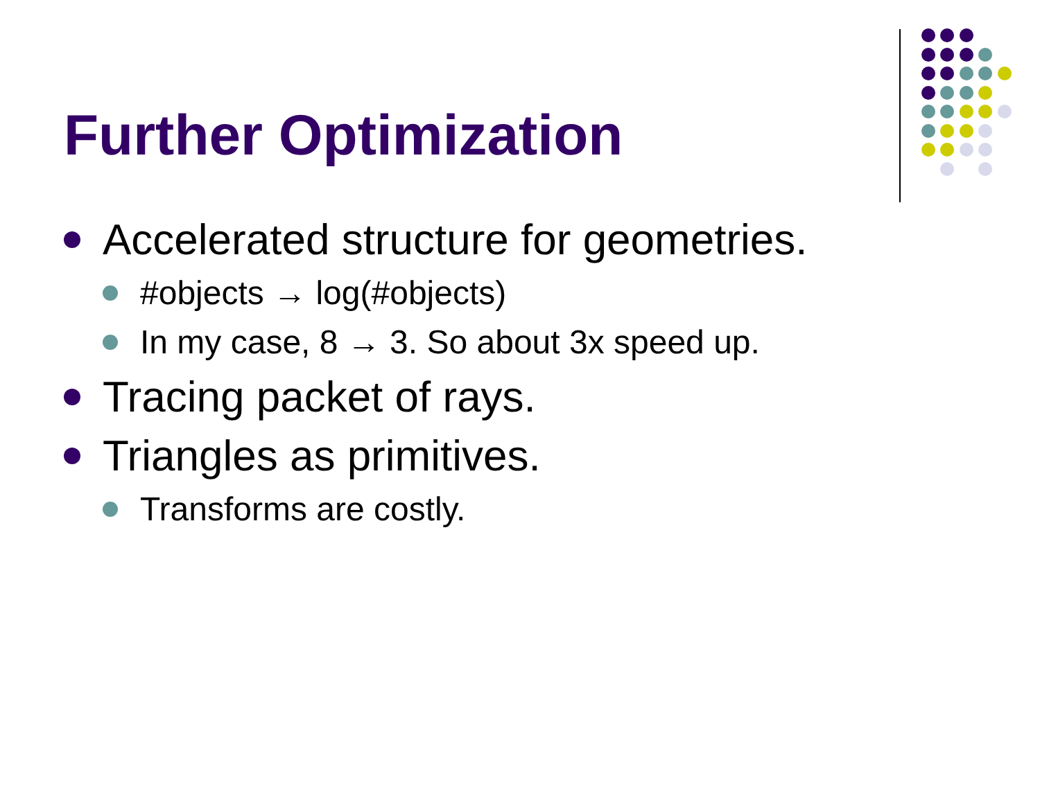Further Optimization
Accelerated structure for geometries.
#objects → log(#objects)
In my case, 8 → 3. So about 3x speed up.
Tracing packet of rays.
Triangles as primitives.
Transforms are costly.